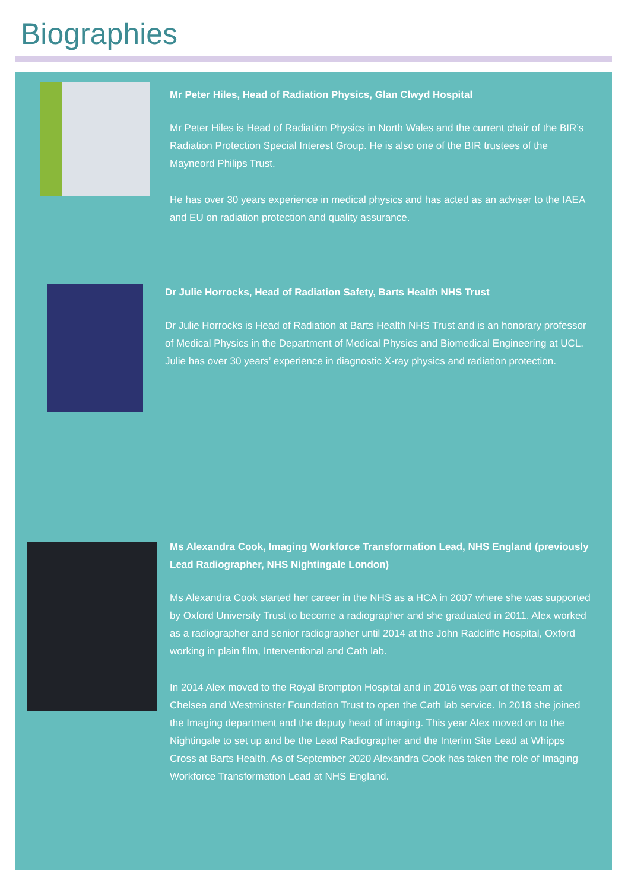Biographies
Mr Peter Hiles, Head of Radiation Physics, Glan Clwyd Hospital
Mr Peter Hiles is Head of Radiation Physics in North Wales and the current chair of the BIR’s Radiation Protection Special Interest Group. He is also one of the BIR trustees of the Mayneord Philips Trust.
He has over 30 years experience in medical physics and has acted as an adviser to the IAEA and EU on radiation protection and quality assurance.
Dr Julie Horrocks, Head of Radiation Safety, Barts Health NHS Trust
Dr Julie Horrocks is Head of Radiation at Barts Health NHS Trust and is an honorary professor of Medical Physics in the Department of Medical Physics and Biomedical Engineering at UCL. Julie has over 30 years’ experience in diagnostic X-ray physics and radiation protection.
Ms Alexandra Cook, Imaging Workforce Transformation Lead, NHS England (previously Lead Radiographer, NHS Nightingale London)
Ms Alexandra Cook started her career in the NHS as a HCA in 2007 where she was supported by Oxford University Trust to become a radiographer and she graduated in 2011. Alex worked as a radiographer and senior radiographer until 2014 at the John Radcliffe Hospital, Oxford working in plain film, Interventional and Cath lab.
In 2014 Alex moved to the Royal Brompton Hospital and in 2016 was part of the team at Chelsea and Westminster Foundation Trust to open the Cath lab service. In 2018 she joined the Imaging department and the deputy head of imaging. This year Alex moved on to the Nightingale to set up and be the Lead Radiographer and the Interim Site Lead at Whipps Cross at Barts Health. As of September 2020 Alexandra Cook has taken the role of Imaging Workforce Transformation Lead at NHS England.